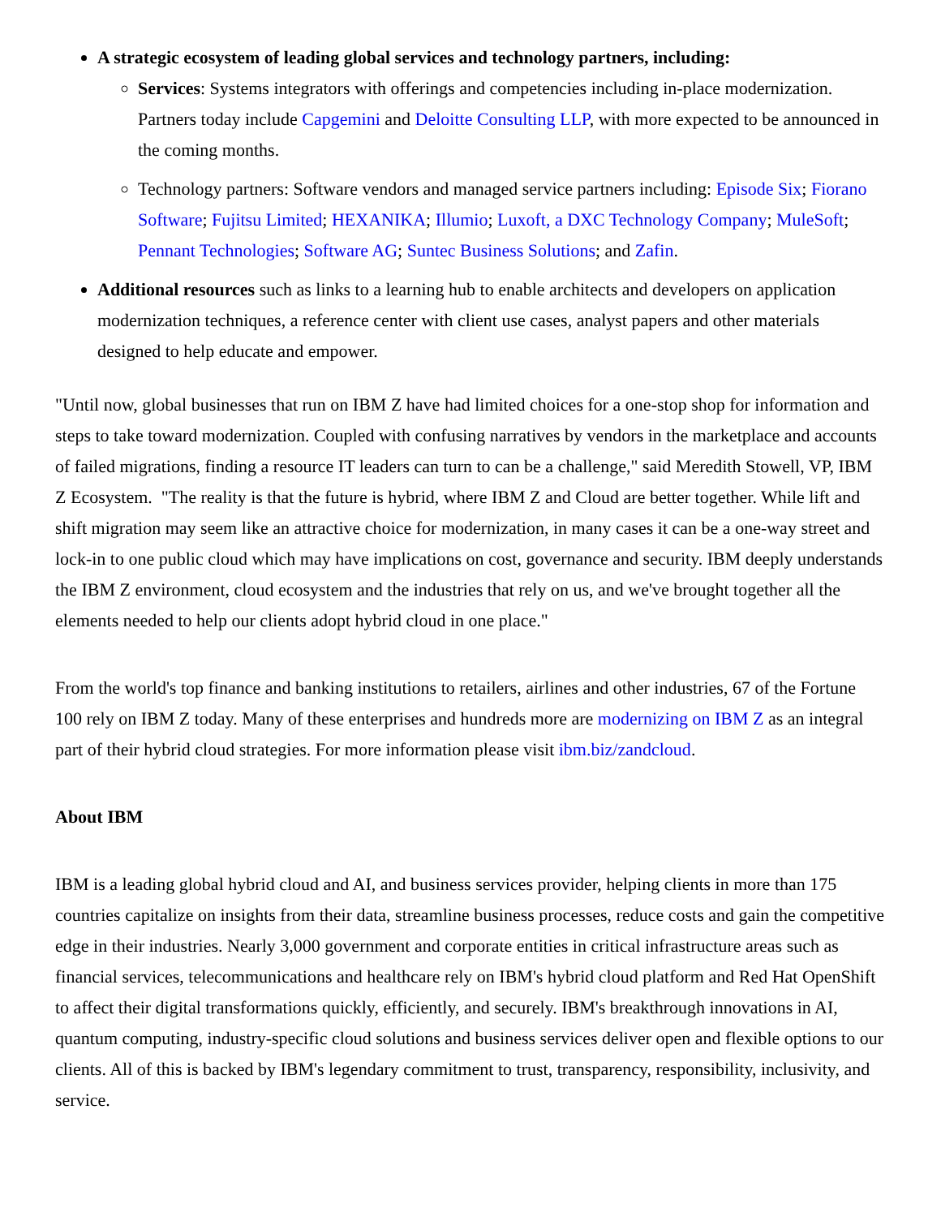A strategic ecosystem of leading global services and technology partners, including:
Services: Systems integrators with offerings and competencies including in-place modernization. Partners today include Capgemini and Deloitte Consulting LLP, with more expected to be announced in the coming months.
Technology partners: Software vendors and managed service partners including: Episode Six; Fiorano Software; Fujitsu Limited; HEXANIKA; Illumio; Luxoft, a DXC Technology Company; MuleSoft; Pennant Technologies; Software AG; Suntec Business Solutions; and Zafin.
Additional resources such as links to a learning hub to enable architects and developers on application modernization techniques, a reference center with client use cases, analyst papers and other materials designed to help educate and empower.
"Until now, global businesses that run on IBM Z have had limited choices for a one-stop shop for information and steps to take toward modernization. Coupled with confusing narratives by vendors in the marketplace and accounts of failed migrations, finding a resource IT leaders can turn to can be a challenge," said Meredith Stowell, VP, IBM Z Ecosystem. "The reality is that the future is hybrid, where IBM Z and Cloud are better together. While lift and shift migration may seem like an attractive choice for modernization, in many cases it can be a one-way street and lock-in to one public cloud which may have implications on cost, governance and security. IBM deeply understands the IBM Z environment, cloud ecosystem and the industries that rely on us, and we've brought together all the elements needed to help our clients adopt hybrid cloud in one place."
From the world's top finance and banking institutions to retailers, airlines and other industries, 67 of the Fortune 100 rely on IBM Z today. Many of these enterprises and hundreds more are modernizing on IBM Z as an integral part of their hybrid cloud strategies. For more information please visit ibm.biz/zandcloud.
About IBM
IBM is a leading global hybrid cloud and AI, and business services provider, helping clients in more than 175 countries capitalize on insights from their data, streamline business processes, reduce costs and gain the competitive edge in their industries. Nearly 3,000 government and corporate entities in critical infrastructure areas such as financial services, telecommunications and healthcare rely on IBM's hybrid cloud platform and Red Hat OpenShift to affect their digital transformations quickly, efficiently, and securely. IBM's breakthrough innovations in AI, quantum computing, industry-specific cloud solutions and business services deliver open and flexible options to our clients. All of this is backed by IBM's legendary commitment to trust, transparency, responsibility, inclusivity, and service.